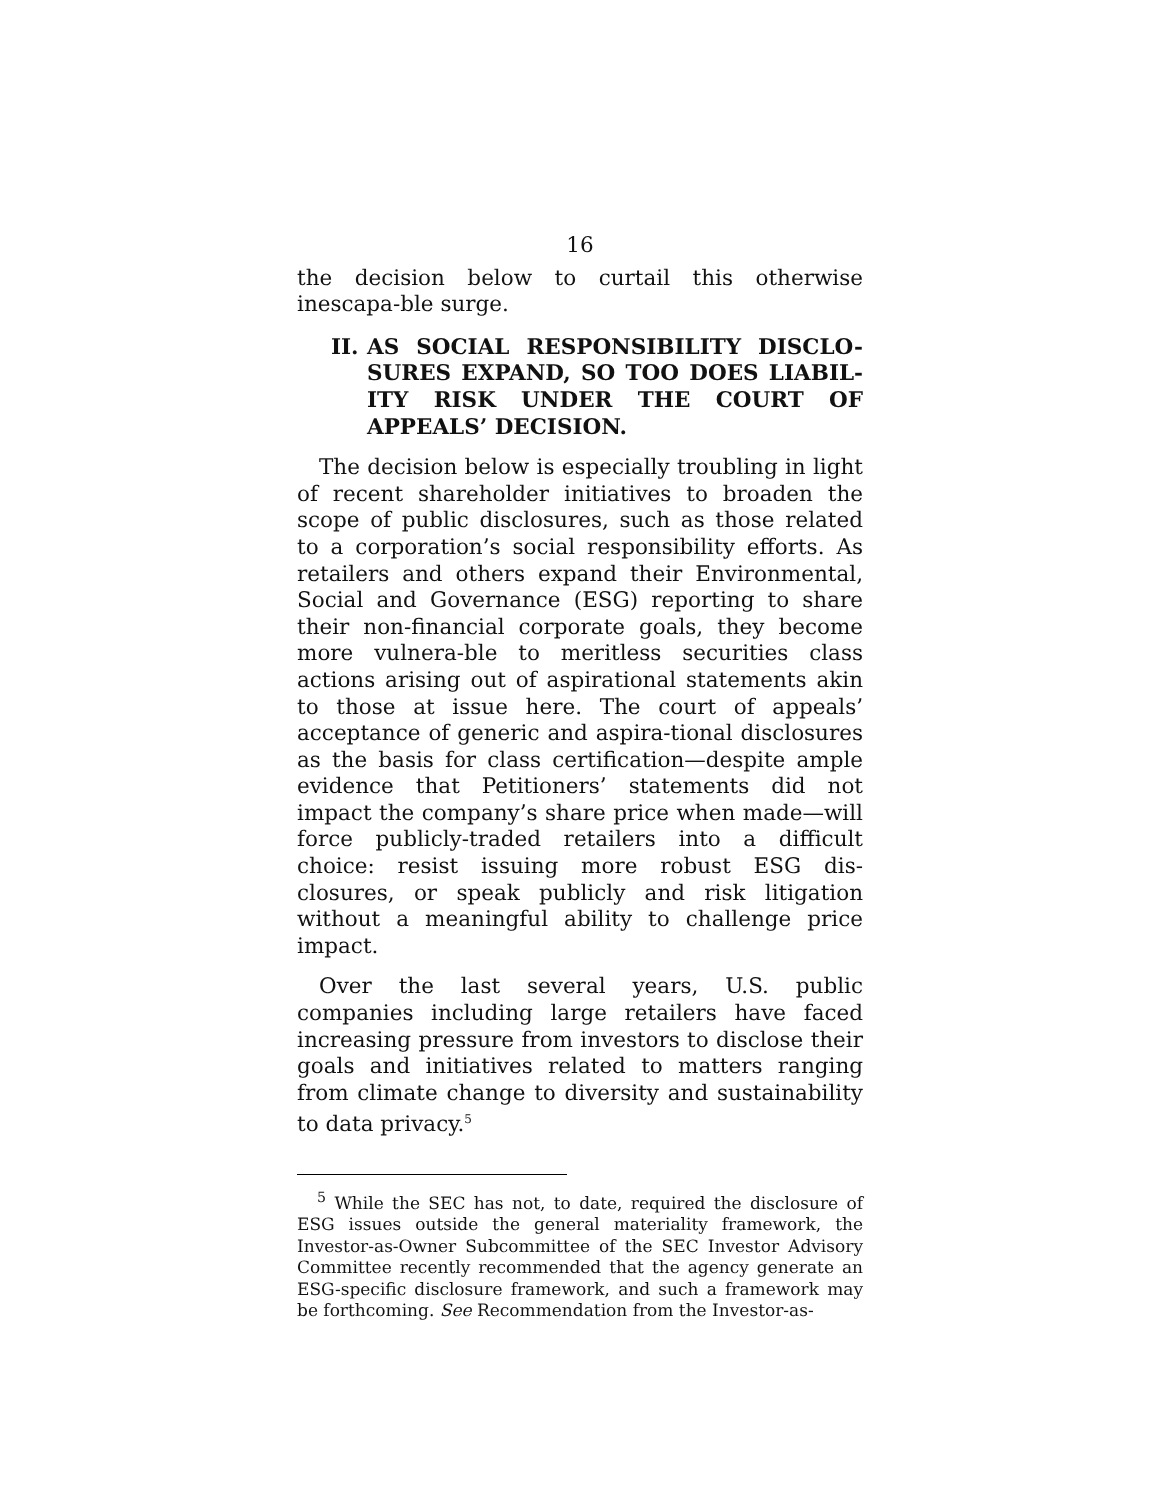16
the decision below to curtail this otherwise inescapa-ble surge.
II. AS SOCIAL RESPONSIBILITY DISCLO-SURES EXPAND, SO TOO DOES LIABIL-ITY RISK UNDER THE COURT OF APPEALS’ DECISION.
The decision below is especially troubling in light of recent shareholder initiatives to broaden the scope of public disclosures, such as those related to a corporation’s social responsibility efforts. As retailers and others expand their Environmental, Social and Governance (ESG) reporting to share their non-financial corporate goals, they become more vulnera-ble to meritless securities class actions arising out of aspirational statements akin to those at issue here. The court of appeals’ acceptance of generic and aspira-tional disclosures as the basis for class certification—despite ample evidence that Petitioners’ statements did not impact the company’s share price when made—will force publicly-traded retailers into a difficult choice: resist issuing more robust ESG dis-closures, or speak publicly and risk litigation without a meaningful ability to challenge price impact.
Over the last several years, U.S. public companies including large retailers have faced increasing pressure from investors to disclose their goals and initiatives related to matters ranging from climate change to diversity and sustainability to data privacy.<sup>5</sup>
<sup>5</sup> While the SEC has not, to date, required the disclosure of ESG issues outside the general materiality framework, the Investor-as-Owner Subcommittee of the SEC Investor Advisory Committee recently recommended that the agency generate an ESG-specific disclosure framework, and such a framework may be forthcoming. See Recommendation from the Investor-as-